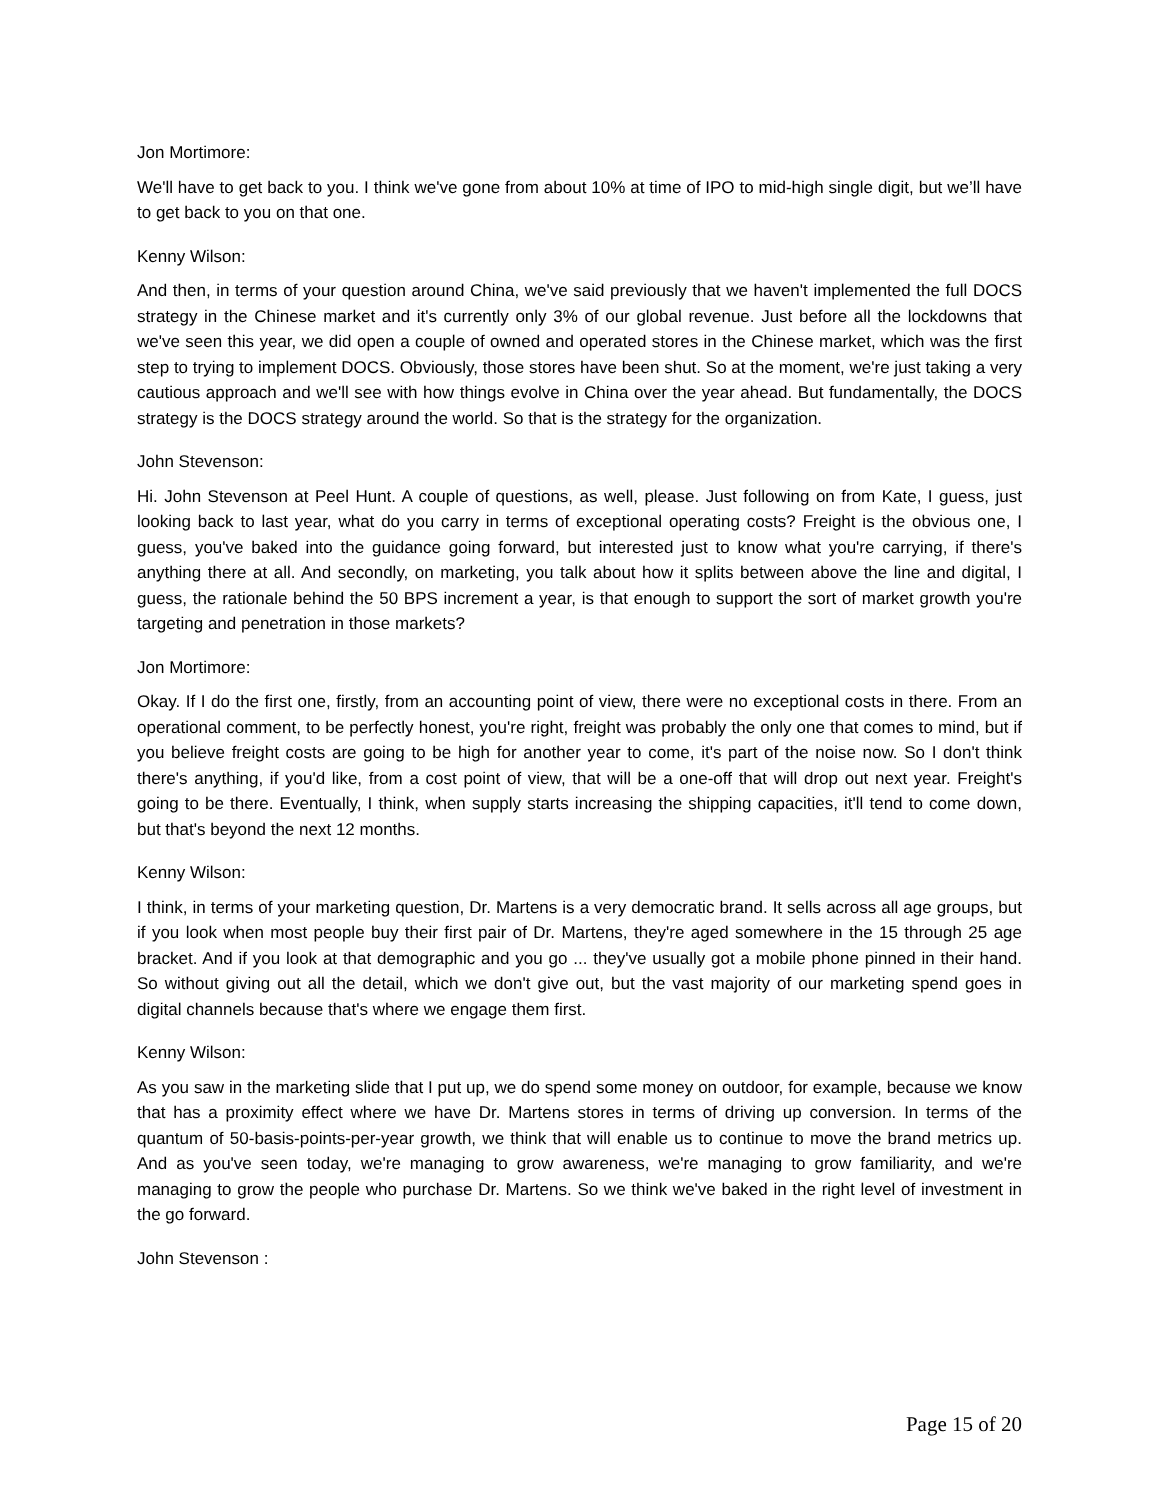Jon Mortimore:
We'll have to get back to you. I think we've gone from about 10% at time of IPO to mid-high single digit, but we’ll have to get back to you on that one.
Kenny Wilson:
And then, in terms of your question around China, we've said previously that we haven't implemented the full DOCS strategy in the Chinese market and it's currently only 3% of our global revenue. Just before all the lockdowns that we've seen this year, we did open a couple of owned and operated stores in the Chinese market, which was the first step to trying to implement DOCS. Obviously, those stores have been shut. So at the moment, we're just taking a very cautious approach and we'll see with how things evolve in China over the year ahead. But fundamentally, the DOCS strategy is the DOCS strategy around the world. So that is the strategy for the organization.
John Stevenson:
Hi. John Stevenson at Peel Hunt. A couple of questions, as well, please. Just following on from Kate, I guess, just looking back to last year, what do you carry in terms of exceptional operating costs? Freight is the obvious one, I guess, you've baked into the guidance going forward, but interested just to know what you're carrying, if there's anything there at all. And secondly, on marketing, you talk about how it splits between above the line and digital, I guess, the rationale behind the 50 BPS increment a year, is that enough to support the sort of market growth you're targeting and penetration in those markets?
Jon Mortimore:
Okay. If I do the first one, firstly, from an accounting point of view, there were no exceptional costs in there. From an operational comment, to be perfectly honest, you're right, freight was probably the only one that comes to mind, but if you believe freight costs are going to be high for another year to come, it's part of the noise now. So I don't think there's anything, if you'd like, from a cost point of view, that will be a one-off that will drop out next year. Freight's going to be there. Eventually, I think, when supply starts increasing the shipping capacities, it'll tend to come down, but that's beyond the next 12 months.
Kenny Wilson:
I think, in terms of your marketing question, Dr. Martens is a very democratic brand. It sells across all age groups, but if you look when most people buy their first pair of Dr. Martens, they're aged somewhere in the 15 through 25 age bracket. And if you look at that demographic and you go ... they've usually got a mobile phone pinned in their hand. So without giving out all the detail, which we don't give out, but the vast majority of our marketing spend goes in digital channels because that's where we engage them first.
Kenny Wilson:
As you saw in the marketing slide that I put up, we do spend some money on outdoor, for example, because we know that has a proximity effect where we have Dr. Martens stores in terms of driving up conversion. In terms of the quantum of 50-basis-points-per-year growth, we think that will enable us to continue to move the brand metrics up. And as you've seen today, we're managing to grow awareness, we're managing to grow familiarity, and we're managing to grow the people who purchase Dr. Martens. So we think we've baked in the right level of investment in the go forward.
John Stevenson :
Page 15 of 20